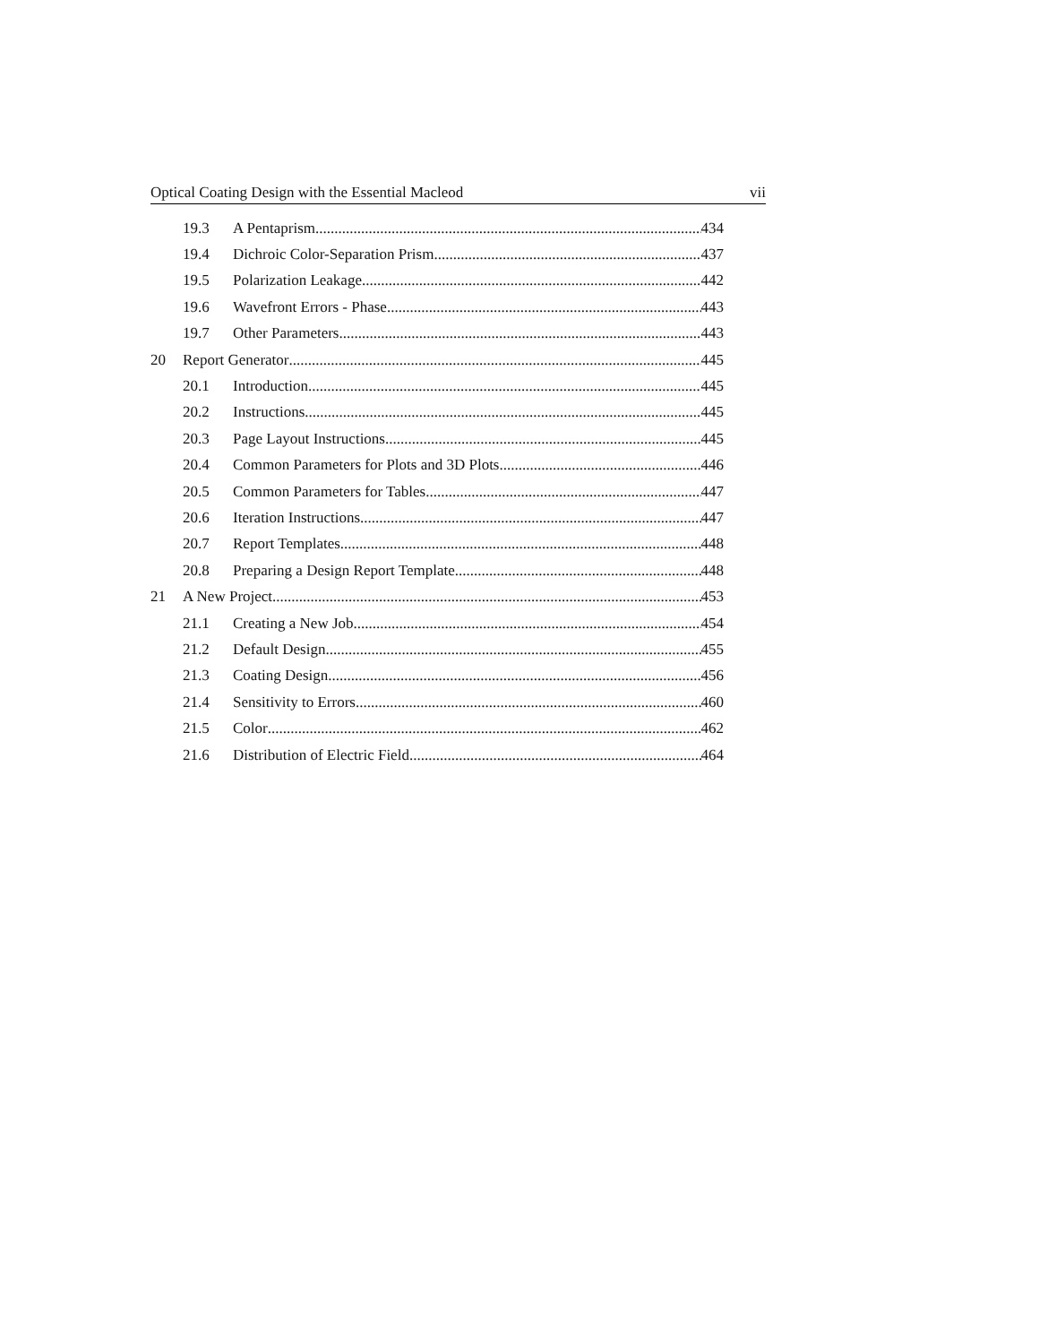Optical Coating Design with the Essential Macleod vii
19.3 A Pentaprism 434
19.4 Dichroic Color-Separation Prism 437
19.5 Polarization Leakage 442
19.6 Wavefront Errors - Phase 443
19.7 Other Parameters 443
20 Report Generator 445
20.1 Introduction 445
20.2 Instructions 445
20.3 Page Layout Instructions 445
20.4 Common Parameters for Plots and 3D Plots 446
20.5 Common Parameters for Tables 447
20.6 Iteration Instructions 447
20.7 Report Templates 448
20.8 Preparing a Design Report Template 448
21 A New Project 453
21.1 Creating a New Job 454
21.2 Default Design 455
21.3 Coating Design 456
21.4 Sensitivity to Errors 460
21.5 Color 462
21.6 Distribution of Electric Field 464